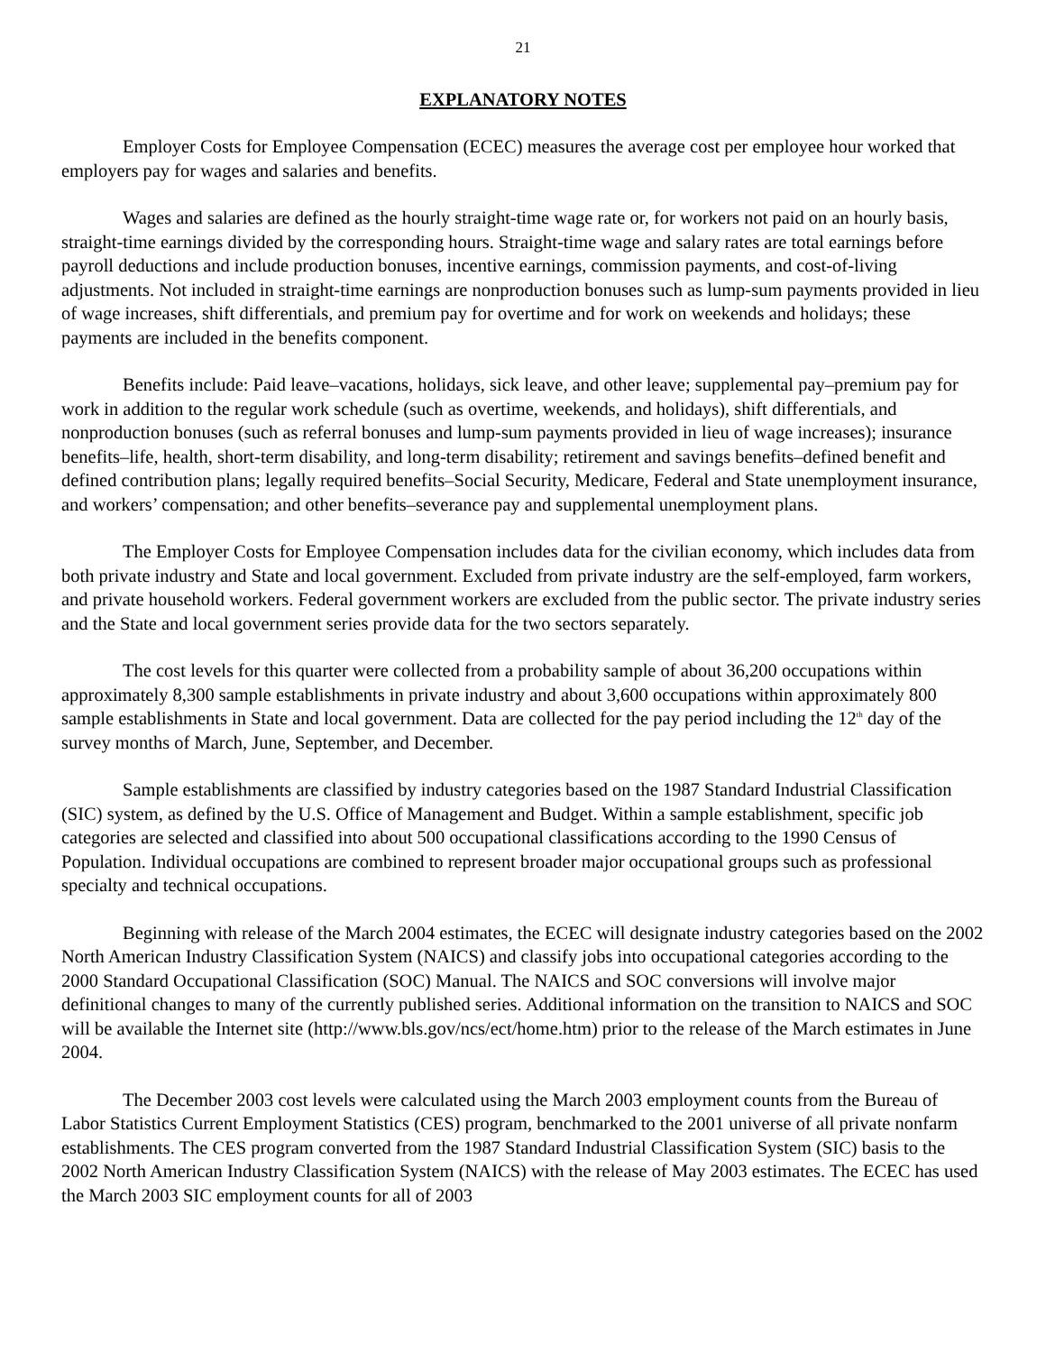21
EXPLANATORY NOTES
Employer Costs for Employee Compensation (ECEC) measures the average cost per employee hour worked that employers pay for wages and salaries and benefits.
Wages and salaries are defined as the hourly straight-time wage rate or, for workers not paid on an hourly basis, straight-time earnings divided by the corresponding hours. Straight-time wage and salary rates are total earnings before payroll deductions and include production bonuses, incentive earnings, commission payments, and cost-of-living adjustments. Not included in straight-time earnings are nonproduction bonuses such as lump-sum payments provided in lieu of wage increases, shift differentials, and premium pay for overtime and for work on weekends and holidays; these payments are included in the benefits component.
Benefits include: Paid leave–vacations, holidays, sick leave, and other leave; supplemental pay–premium pay for work in addition to the regular work schedule (such as overtime, weekends, and holidays), shift differentials, and nonproduction bonuses (such as referral bonuses and lump-sum payments provided in lieu of wage increases); insurance benefits–life, health, short-term disability, and long-term disability; retirement and savings benefits–defined benefit and defined contribution plans; legally required benefits–Social Security, Medicare, Federal and State unemployment insurance, and workers’ compensation; and other benefits–severance pay and supplemental unemployment plans.
The Employer Costs for Employee Compensation includes data for the civilian economy, which includes data from both private industry and State and local government. Excluded from private industry are the self-employed, farm workers, and private household workers. Federal government workers are excluded from the public sector. The private industry series and the State and local government series provide data for the two sectors separately.
The cost levels for this quarter were collected from a probability sample of about 36,200 occupations within approximately 8,300 sample establishments in private industry and about 3,600 occupations within approximately 800 sample establishments in State and local government. Data are collected for the pay period including the 12<sup>th</sup> day of the survey months of March, June, September, and December.
Sample establishments are classified by industry categories based on the 1987 Standard Industrial Classification (SIC) system, as defined by the U.S. Office of Management and Budget. Within a sample establishment, specific job categories are selected and classified into about 500 occupational classifications according to the 1990 Census of Population. Individual occupations are combined to represent broader major occupational groups such as professional specialty and technical occupations.
Beginning with release of the March 2004 estimates, the ECEC will designate industry categories based on the 2002 North American Industry Classification System (NAICS) and classify jobs into occupational categories according to the 2000 Standard Occupational Classification (SOC) Manual. The NAICS and SOC conversions will involve major definitional changes to many of the currently published series. Additional information on the transition to NAICS and SOC will be available the Internet site (http://www.bls.gov/ncs/ect/home.htm) prior to the release of the March estimates in June 2004.
The December 2003 cost levels were calculated using the March 2003 employment counts from the Bureau of Labor Statistics Current Employment Statistics (CES) program, benchmarked to the 2001 universe of all private nonfarm establishments. The CES program converted from the 1987 Standard Industrial Classification System (SIC) basis to the 2002 North American Industry Classification System (NAICS) with the release of May 2003 estimates. The ECEC has used the March 2003 SIC employment counts for all of 2003